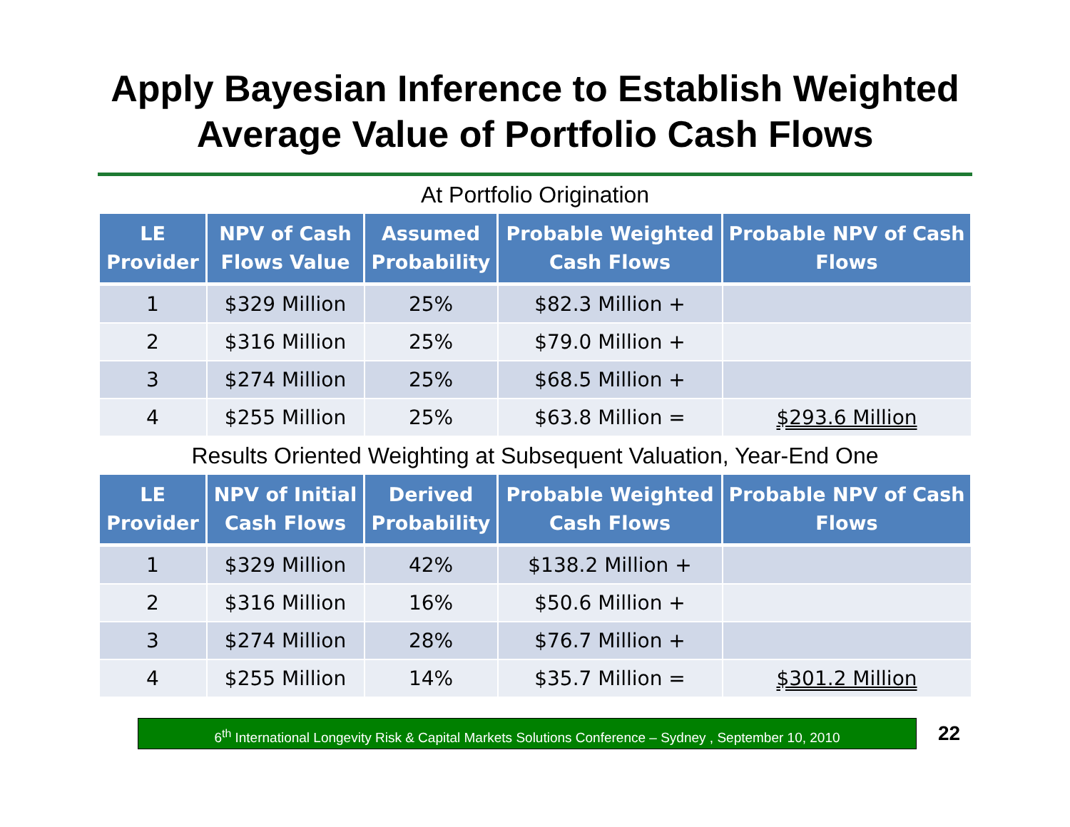Apply Bayesian Inference to Establish Weighted
Average Value of Portfolio Cash Flows
At Portfolio Origination
| LE Provider | NPV of Cash Flows Value | Assumed Probability | Probable Weighted Cash Flows | Probable NPV of Cash Flows |
| --- | --- | --- | --- | --- |
| 1 | $329 Million | 25% | $82.3 Million + | |
| 2 | $316 Million | 25% | $79.0 Million + | |
| 3 | $274 Million | 25% | $68.5 Million + | |
| 4 | $255 Million | 25% | $63.8 Million = | $293.6 Million |
Results Oriented Weighting at Subsequent Valuation, Year-End One
| LE Provider | NPV of Initial Cash Flows | Derived Probability | Probable Weighted Cash Flows | Probable NPV of Cash Flows |
| --- | --- | --- | --- | --- |
| 1 | $329 Million | 42% | $138.2 Million + | |
| 2 | $316 Million | 16% | $50.6 Million + | |
| 3 | $274 Million | 28% | $76.7 Million + | |
| 4 | $255 Million | 14% | $35.7 Million = | $301.2 Million |
6<sup>th</sup> International Longevity Risk & Capital Markets Solutions Conference – Sydney , September 10, 2010
22